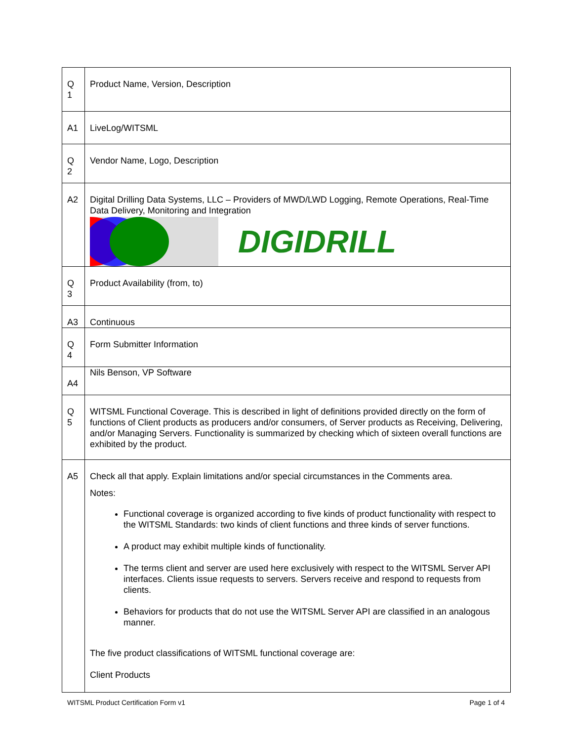| Q 1 | Product Name, Version, Description |
| A1 | LiveLog/WITSML |
| Q 2 | Vendor Name, Logo, Description |
| A2 | Digital Drilling Data Systems, LLC – Providers of MWD/LWD Logging, Remote Operations, Real-Time Data Delivery, Monitoring and Integration DIGIDRILL |
| Q 3 | Product Availability (from, to) |
| A3 | Continuous |
| Q 4 | Form Submitter Information |
| A4 | Nils Benson, VP Software |
| Q 5 | WITSML Functional Coverage. This is described in light of definitions provided directly on the form of functions of Client products as producers and/or consumers, of Server products as Receiving, Delivering, and/or Managing Servers. Functionality is summarized by checking which of sixteen overall functions are exhibited by the product. |
| A5 | Check all that apply. Explain limitations and/or special circumstances in the Comments area. Notes: Functional coverage is organized according to five kinds of product functionality with respect to the WITSML Standards: two kinds of client functions and three kinds of server functions. A product may exhibit multiple kinds of functionality. The terms client and server are used here exclusively with respect to the WITSML Server API interfaces. Clients issue requests to servers. Servers receive and respond to requests from clients. Behaviors for products that do not use the WITSML Server API are classified in an analogous manner. The five product classifications of WITSML functional coverage are: Client Products |
WITSML Product Certification Form v1 Page 1 of 4